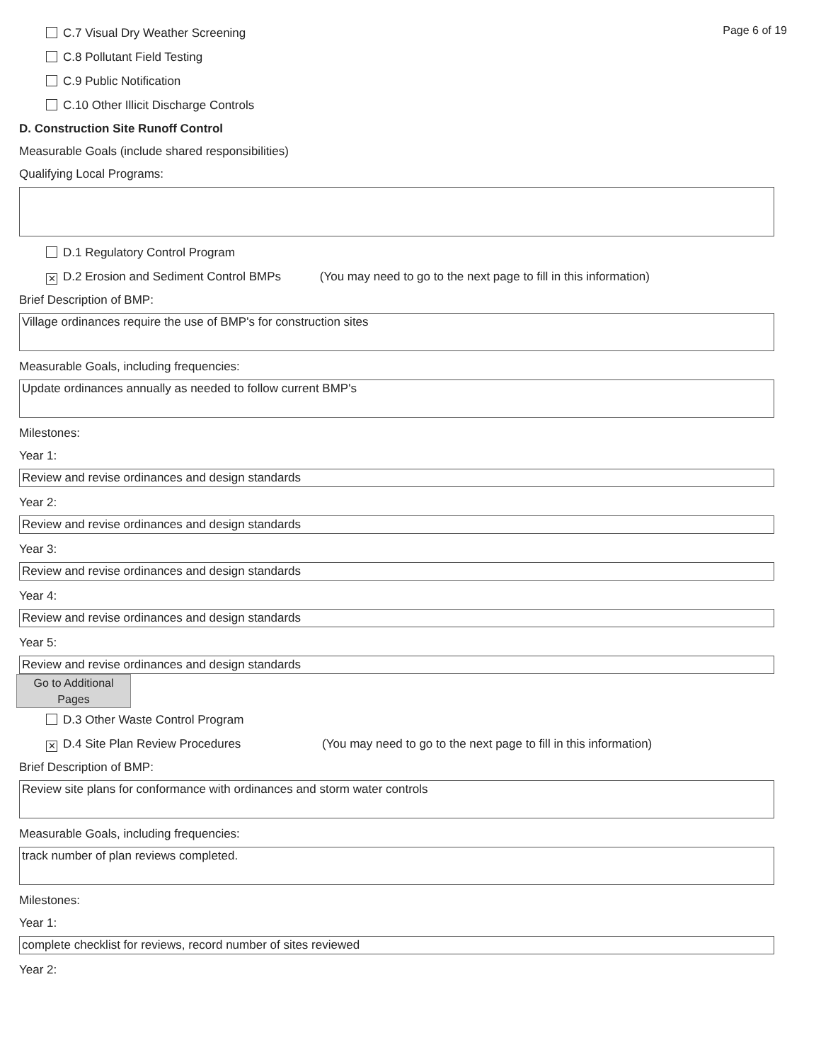Page 6 of 19
C.7 Visual Dry Weather Screening
C.8 Pollutant Field Testing
C.9 Public Notification
C.10 Other Illicit Discharge Controls
D. Construction Site Runoff Control
Measurable Goals (include shared responsibilities)
Qualifying Local Programs:
D.1 Regulatory Control Program
✕ D.2 Erosion and Sediment Control BMPs (You may need to go to the next page to fill in this information)
Brief Description of BMP:
Village ordinances require the use of BMP's for construction sites
Measurable Goals, including frequencies:
Update ordinances annually as needed to follow current BMP's
Milestones:
Year 1:
Review and revise ordinances and design standards
Year 2:
Review and revise ordinances and design standards
Year 3:
Review and revise ordinances and design standards
Year 4:
Review and revise ordinances and design standards
Year 5:
Review and revise ordinances and design standards
Go to Additional Pages
D.3 Other Waste Control Program
✕ D.4 Site Plan Review Procedures (You may need to go to the next page to fill in this information)
Brief Description of BMP:
Review site plans for conformance with ordinances and storm water controls
Measurable Goals, including frequencies:
track number of plan reviews completed.
Milestones:
Year 1:
complete checklist for reviews, record number of sites reviewed
Year 2: